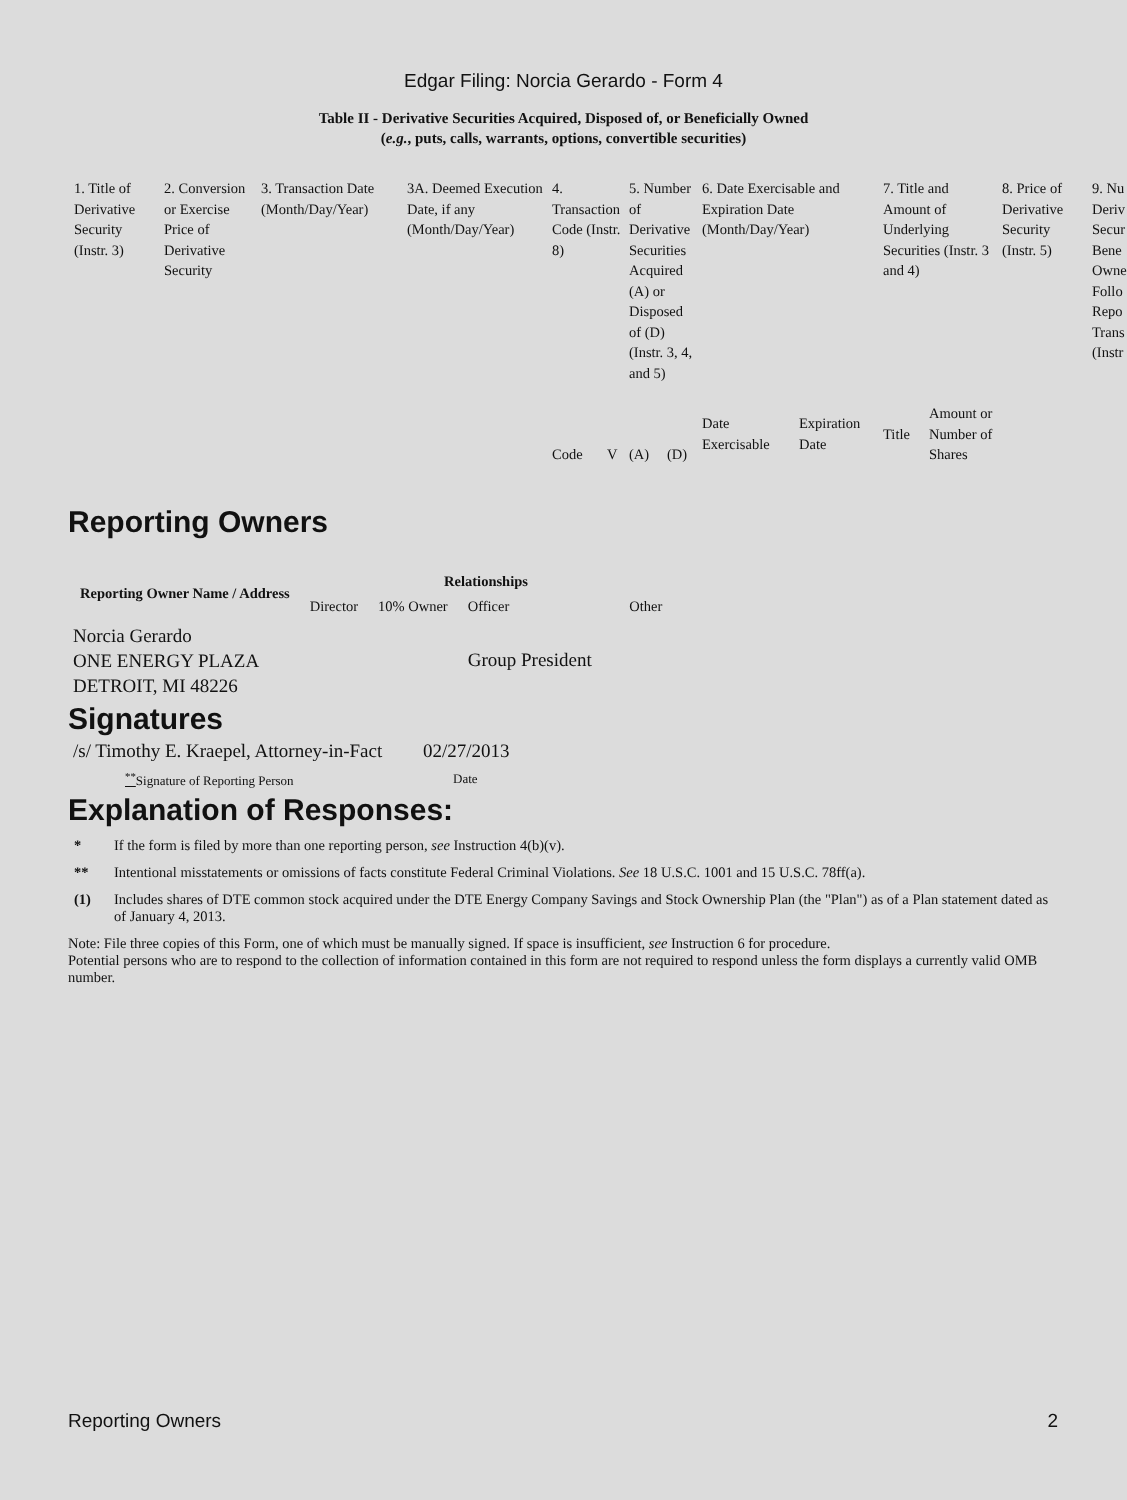Edgar Filing: Norcia Gerardo - Form 4
Table II - Derivative Securities Acquired, Disposed of, or Beneficially Owned
(e.g., puts, calls, warrants, options, convertible securities)
| 1. Title of Derivative Security (Instr. 3) | 2. Conversion or Exercise Price of Derivative Security | 3. Transaction Date (Month/Day/Year) | 3A. Deemed Execution Date, if any (Month/Day/Year) | 4. Transaction Code (Instr. 8) | | 5. Number of Derivative Securities Acquired (A) or Disposed of (D) (Instr. 3, 4, and 5) | | 6. Date Exercisable and Expiration Date (Month/Day/Year) | | 7. Title and Amount of Underlying Securities (Instr. 3 and 4) | | 8. Price of Derivative Security (Instr. 5) | 9. Nu Deriv Secur Bene Owne Follo Repo Trans (Instr |
| --- | --- | --- | --- | --- | --- | --- | --- | --- | --- | --- | --- | --- | --- |
| | | | | Code | V | (A) | (D) | Date Exercisable | Expiration Date | Title | Amount or Number of Shares | | |
Reporting Owners
| Reporting Owner Name / Address | Relationships | | | |
| --- | --- | --- | --- | --- |
| | Director | 10% Owner | Officer | Other |
| Norcia Gerardo ONE ENERGY PLAZA DETROIT, MI 48226 | | | Group President | |
Signatures
| /s/ Timothy E. Kraepel, Attorney-in-Fact | 02/27/2013 |
| <sup>**</sup> Signature of Reporting Person | Date |
Explanation of Responses:
* If the form is filed by more than one reporting person, see Instruction 4(b)(v).
** Intentional misstatements or omissions of facts constitute Federal Criminal Violations. See 18 U.S.C. 1001 and 15 U.S.C. 78ff(a).
(1) Includes shares of DTE common stock acquired under the DTE Energy Company Savings and Stock Ownership Plan (the "Plan") as of a Plan statement dated as of January 4, 2013.
Note: File three copies of this Form, one of which must be manually signed. If space is insufficient, see Instruction 6 for procedure.
Potential persons who are to respond to the collection of information contained in this form are not required to respond unless the form displays a currently valid OMB number.
Reporting Owners 2